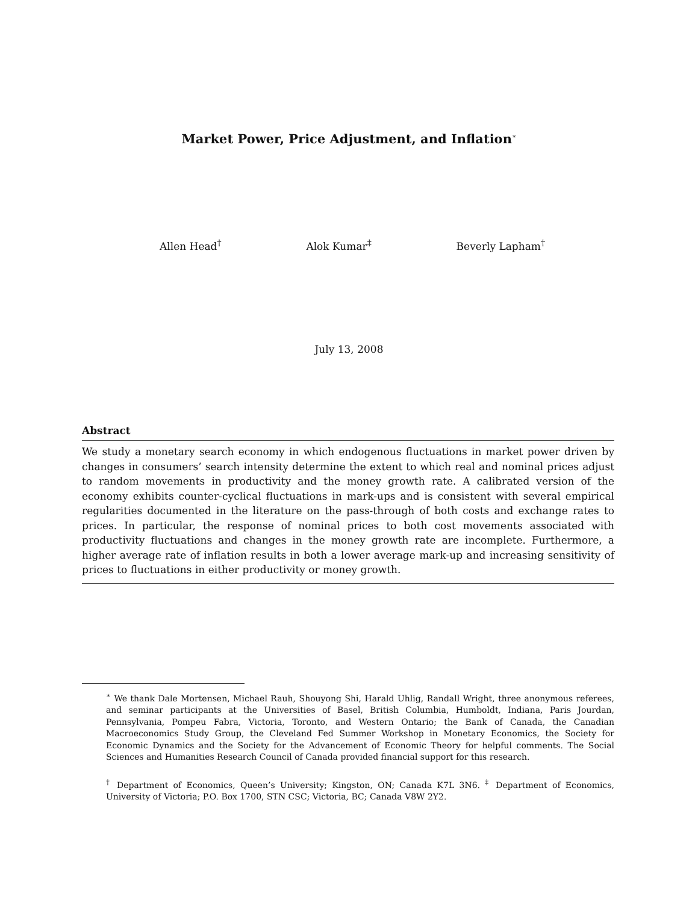Market Power, Price Adjustment, and Inflation<sup>∗</sup>
Allen Head<sup>†</sup> Alok Kumar<sup>‡</sup> Beverly Lapham<sup>†</sup>
July 13, 2008
Abstract
We study a monetary search economy in which endogenous fluctuations in market power driven by changes in consumers’ search intensity determine the extent to which real and nominal prices adjust to random movements in productivity and the money growth rate. A calibrated version of the economy exhibits counter-cyclical fluctuations in mark-ups and is consistent with several empirical regularities documented in the literature on the pass-through of both costs and exchange rates to prices. In particular, the response of nominal prices to both cost movements associated with productivity fluctuations and changes in the money growth rate are incomplete. Furthermore, a higher average rate of inflation results in both a lower average mark-up and increasing sensitivity of prices to fluctuations in either productivity or money growth.
<sup>∗</sup> We thank Dale Mortensen, Michael Rauh, Shouyong Shi, Harald Uhlig, Randall Wright, three anonymous referees, and seminar participants at the Universities of Basel, British Columbia, Humboldt, Indiana, Paris Jourdan, Pennsylvania, Pompeu Fabra, Victoria, Toronto, and Western Ontario; the Bank of Canada, the Canadian Macroeconomics Study Group, the Cleveland Fed Summer Workshop in Monetary Economics, the Society for Economic Dynamics and the Society for the Advancement of Economic Theory for helpful comments. The Social Sciences and Humanities Research Council of Canada provided financial support for this research.
<sup>†</sup> Department of Economics, Queen’s University; Kingston, ON; Canada K7L 3N6. <sup>‡</sup> Department of Economics, University of Victoria; P.O. Box 1700, STN CSC; Victoria, BC; Canada V8W 2Y2.